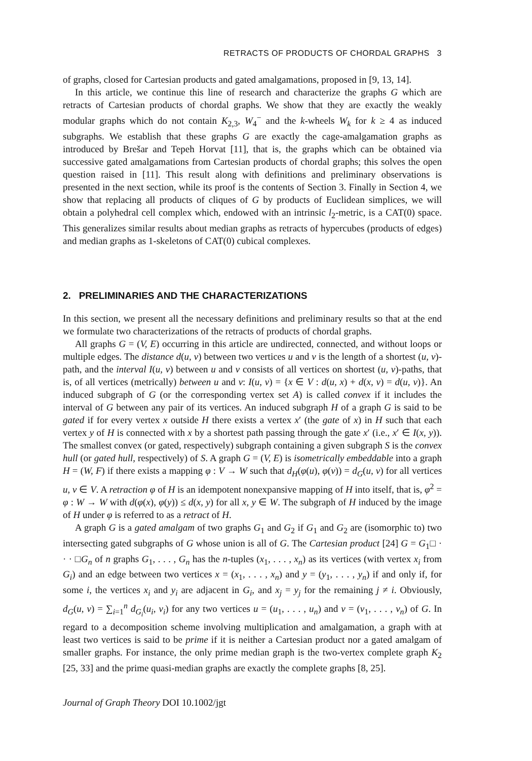RETRACTS OF PRODUCTS OF CHORDAL GRAPHS 3
of graphs, closed for Cartesian products and gated amalgamations, proposed in [9, 13, 14].
In this article, we continue this line of research and characterize the graphs G which are retracts of Cartesian products of chordal graphs. We show that they are exactly the weakly modular graphs which do not contain K<sub>2,3</sub>, W<sub>4</sub><sup>−</sup> and the k-wheels W<sub>k</sub> for k ≥ 4 as induced subgraphs. We establish that these graphs G are exactly the cage-amalgamation graphs as introduced by Brešar and Tepeh Horvat [11], that is, the graphs which can be obtained via successive gated amalgamations from Cartesian products of chordal graphs; this solves the open question raised in [11]. This result along with definitions and preliminary observations is presented in the next section, while its proof is the contents of Section 3. Finally in Section 4, we show that replacing all products of cliques of G by products of Euclidean simplices, we will obtain a polyhedral cell complex which, endowed with an intrinsic l<sub>2</sub>-metric, is a CAT(0) space. This generalizes similar results about median graphs as retracts of hypercubes (products of edges) and median graphs as 1-skeletons of CAT(0) cubical complexes.
2. PRELIMINARIES AND THE CHARACTERIZATIONS
In this section, we present all the necessary definitions and preliminary results so that at the end we formulate two characterizations of the retracts of products of chordal graphs.
All graphs G = (V, E) occurring in this article are undirected, connected, and without loops or multiple edges. The distance d(u, v) between two vertices u and v is the length of a shortest (u, v)-path, and the interval I(u, v) between u and v consists of all vertices on shortest (u, v)-paths, that is, of all vertices (metrically) between u and v: I(u, v) = {x ∈ V : d(u, x) + d(x, v) = d(u, v)}. An induced subgraph of G (or the corresponding vertex set A) is called convex if it includes the interval of G between any pair of its vertices. An induced subgraph H of a graph G is said to be gated if for every vertex x outside H there exists a vertex x′ (the gate of x) in H such that each vertex y of H is connected with x by a shortest path passing through the gate x′ (i.e., x′ ∈ I(x, y)). The smallest convex (or gated, respectively) subgraph containing a given subgraph S is the convex hull (or gated hull, respectively) of S. A graph G = (V, E) is isometrically embeddable into a graph H = (W, F) if there exists a mapping φ : V → W such that d<sub>H</sub>(φ(u), φ(v)) = d<sub>G</sub>(u, v) for all vertices u, v ∈ V. A retraction φ of H is an idempotent nonexpansive mapping of H into itself, that is, φ<sup>2</sup> = φ : W → W with d(φ(x), φ(y)) ≤ d(x, y) for all x, y ∈ W. The subgraph of H induced by the image of H under φ is referred to as a retract of H.
A graph G is a gated amalgam of two graphs G<sub>1</sub> and G<sub>2</sub> if G<sub>1</sub> and G<sub>2</sub> are (isomorphic to) two intersecting gated subgraphs of G whose union is all of G. The Cartesian product [24] G = G<sub>1</sub>□ · · · □G<sub>n</sub> of n graphs G<sub>1</sub>, . . . , G<sub>n</sub> has the n-tuples (x<sub>1</sub>, . . . , x<sub>n</sub>) as its vertices (with vertex x<sub>i</sub> from G<sub>i</sub>) and an edge between two vertices x = (x<sub>1</sub>, . . . , x<sub>n</sub>) and y = (y<sub>1</sub>, . . . , y<sub>n</sub>) if and only if, for some i, the vertices x<sub>i</sub> and y<sub>i</sub> are adjacent in G<sub>i</sub>, and x<sub>j</sub> = y<sub>j</sub> for the remaining j ≠ i. Obviously, d<sub>G</sub>(u, v) = ∑<sub>i=1</sub><sup>n</sup> d<sub>G<sub>i</sub></sub>(u<sub>i</sub>, v<sub>i</sub>) for any two vertices u = (u<sub>1</sub>, . . . , u<sub>n</sub>) and v = (v<sub>1</sub>, . . . , v<sub>n</sub>) of G. In regard to a decomposition scheme involving multiplication and amalgamation, a graph with at least two vertices is said to be prime if it is neither a Cartesian product nor a gated amalgam of smaller graphs. For instance, the only prime median graph is the two-vertex complete graph K<sub>2</sub> [25, 33] and the prime quasi-median graphs are exactly the complete graphs [8, 25].
Journal of Graph Theory DOI 10.1002/jgt